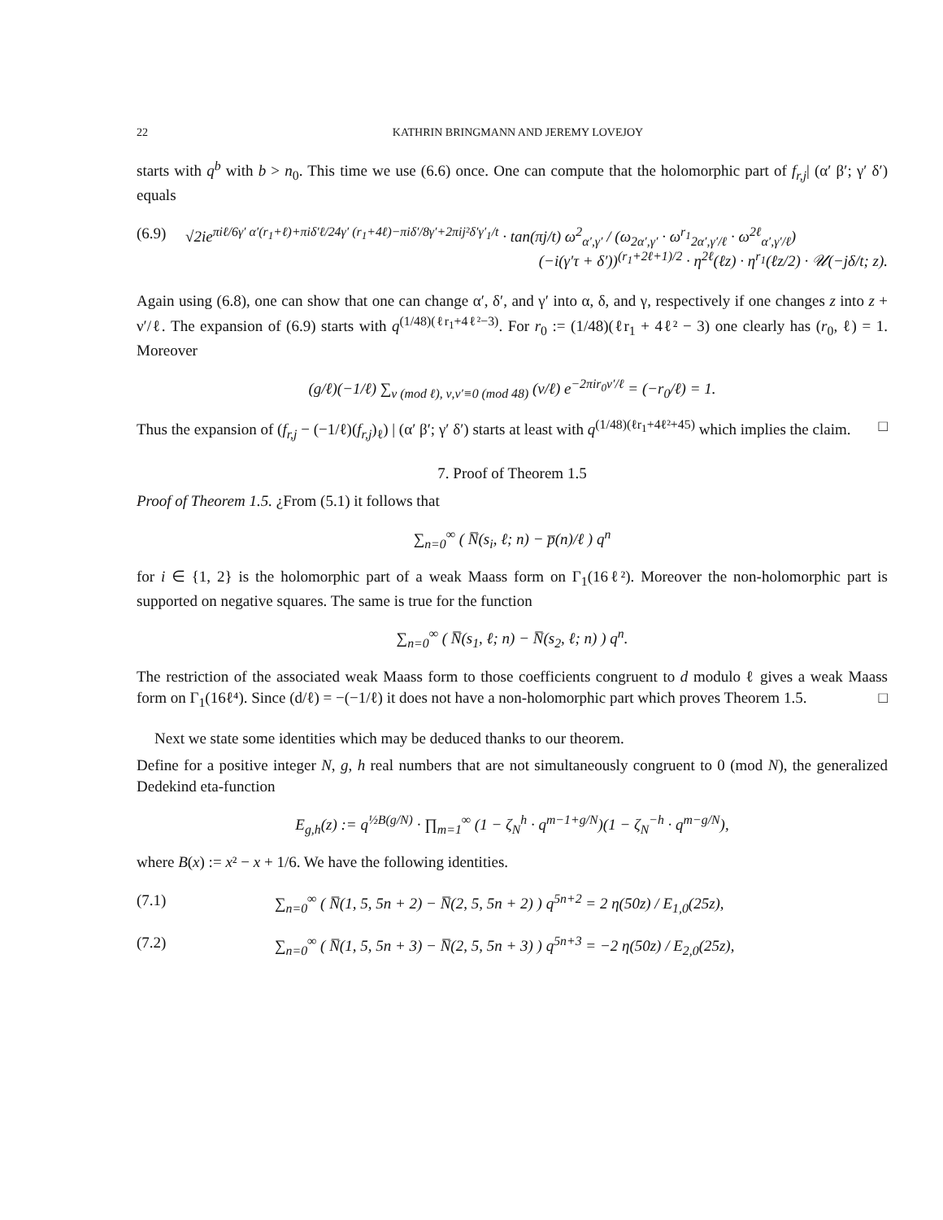22 KATHRIN BRINGMANN AND JEREMY LOVEJOY
starts with q<sup>b</sup> with b > n<sub>0</sub>. This time we use (6.6) once. One can compute that the holomorphic part of f<sub>r,j</sub>| (α′ β′; γ′ δ′) equals
(6.9) √2ie<sup>πiℓ/6γ′ α′(r<sub>1</sub>+ℓ)+πiδ′ℓ/24γ′ (r<sub>1</sub>+4ℓ)−πiδ′/8γ′+2πij²δ′γ′<sub>1</sub>/t</sup> · tan(πj/t) ω<sup>2</sup><sub>α′,γ′</sub> / (ω<sub>2α′,γ′</sub> · ω<sup>r<sub>1</sub></sup><sub>2α′,γ′/ℓ</sub> · ω<sup>2ℓ</sup><sub>α′,γ′/ℓ</sub>)
(−i(γ′τ + δ′))<sup>(r<sub>1</sub>+2ℓ+1)/2</sup> · η<sup>2ℓ</sup>(ℓz) · η<sup>r<sub>1</sub></sup>(ℓz/2) · 𝒰(−jδ/t; z).
Again using (6.8), one can show that one can change α′, δ′, and γ′ into α, δ, and γ, respectively if one changes z into z + ν′/ℓ. The expansion of (6.9) starts with q<sup>(1/48)(ℓr<sub>1</sub>+4ℓ²−3)</sup>. For r<sub>0</sub> := (1/48)(ℓr<sub>1</sub> + 4ℓ² − 3) one clearly has (r<sub>0</sub>, ℓ) = 1. Moreover
(g/ℓ)(−1/ℓ) ∑<sub>ν (mod ℓ), ν,ν′≡0 (mod 48)</sub> (ν/ℓ) e<sup>−2πir<sub>0</sub>ν′/ℓ</sup> = (−r<sub>0</sub>/ℓ) = 1.
Thus the expansion of (f<sub>r,j</sub> − (−1/ℓ)(f<sub>r,j</sub>)<sub>ℓ</sub>) | (α′ β′; γ′ δ′) starts at least with q<sup>(1/48)(ℓr<sub>1</sub>+4ℓ²+45)</sup> which implies the claim. □
7. Proof of Theorem 1.5
Proof of Theorem 1.5. ¿From (5.1) it follows that
∑<sub>n=0</sub><sup>∞</sup> ( N̅(s<sub>i</sub>, ℓ; n) − p̅(n)/ℓ ) q<sup>n</sup>
for i ∈ {1, 2} is the holomorphic part of a weak Maass form on Γ<sub>1</sub>(16ℓ²). Moreover the non-holomorphic part is supported on negative squares. The same is true for the function
∑<sub>n=0</sub><sup>∞</sup> ( N̅(s<sub>1</sub>, ℓ; n) − N̅(s<sub>2</sub>, ℓ; n) ) q<sup>n</sup>.
The restriction of the associated weak Maass form to those coefficients congruent to d modulo ℓ gives a weak Maass form on Γ<sub>1</sub>(16ℓ⁴). Since (d/ℓ) = −(−1/ℓ) it does not have a non-holomorphic part which proves Theorem 1.5. □
Next we state some identities which may be deduced thanks to our theorem.
Define for a positive integer N, g, h real numbers that are not simultaneously congruent to 0 (mod N), the generalized Dedekind eta-function
E<sub>g,h</sub>(z) := q<sup>½B(g/N)</sup> · ∏<sub>m=1</sub><sup>∞</sup> (1 − ζ<sub>N</sub><sup>h</sup> · q<sup>m−1+g/N</sup>)(1 − ζ<sub>N</sub><sup>−h</sup> · q<sup>m−g/N</sup>),
where B(x) := x² − x + 1/6. We have the following identities.
(7.1) ∑<sub>n=0</sub><sup>∞</sup> ( N̅(1, 5, 5n + 2) − N̅(2, 5, 5n + 2) ) q<sup>5n+2</sup> = 2 η(50z) / E<sub>1,0</sub>(25z),
(7.2) ∑<sub>n=0</sub><sup>∞</sup> ( N̅(1, 5, 5n + 3) − N̅(2, 5, 5n + 3) ) q<sup>5n+3</sup> = −2 η(50z) / E<sub>2,0</sub>(25z),